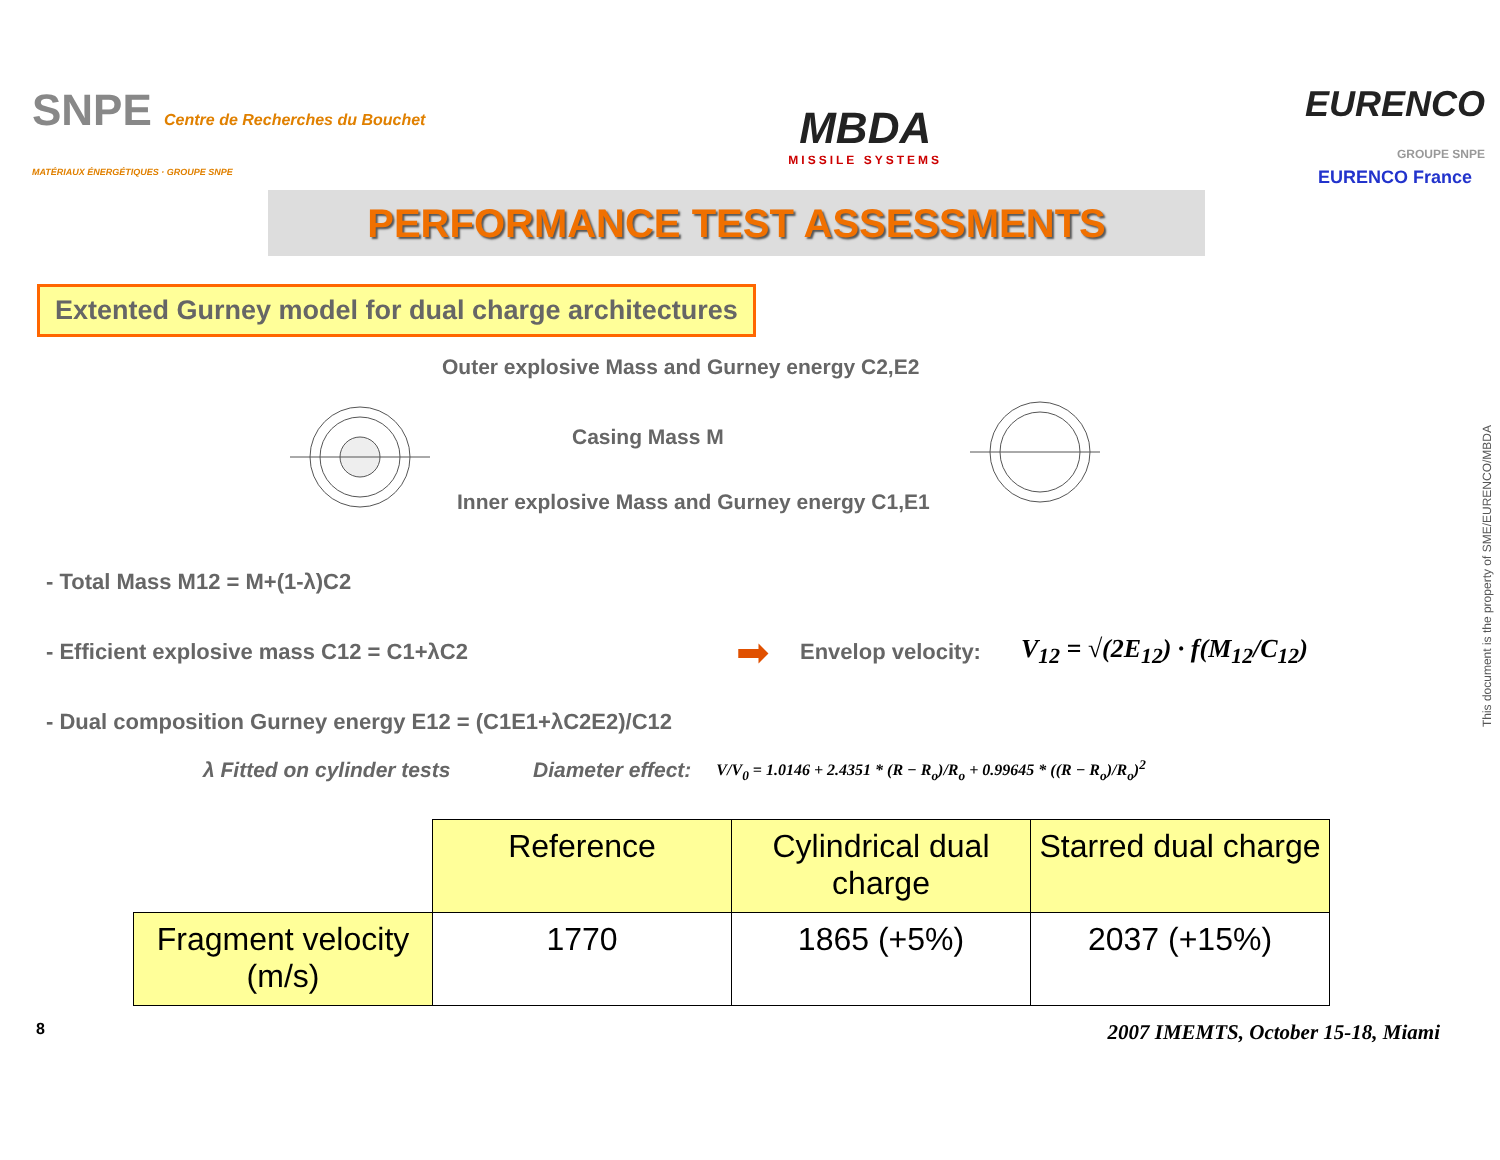SNPE Centre de Recherches du Bouchet
MATÉRIAUX ÉNERGÉTIQUES · GROUPE SNPE
MBDA
MISSILE SYSTEMS
EURENCO
GROUPE SNPE
EURENCO France
PERFORMANCE TEST ASSESSMENTS
Extented Gurney model for dual charge architectures
Outer explosive Mass and Gurney energy C2,E2
Casing Mass M
Inner explosive Mass and Gurney energy C1,E1
- Total Mass M12 = M+(1-λ)C2
- Efficient explosive mass C12 = C1+λC2
➡ Envelop velocity: V<sub>12</sub> = √(2E<sub>12</sub>) · f(M<sub>12</sub>/C<sub>12</sub>)
- Dual composition Gurney energy E12 = (C1E1+λC2E2)/C12
λ Fitted on cylinder tests Diameter effect: V/V<sub>0</sub> = 1.0146 + 2.4351 * (R − R<sub>o</sub>)/R<sub>o</sub> + 0.99645 * ((R − R<sub>o</sub>)/R<sub>o</sub>)<sup>2</sup>
| | Reference | Cylindrical dual charge | Starred dual charge |
| Fragment velocity (m/s) | 1770 | 1865 (+5%) | 2037 (+15%) |
8 2007 IMEMTS, October 15-18, Miami
This document is the property of SME/EURENCO/MBDA